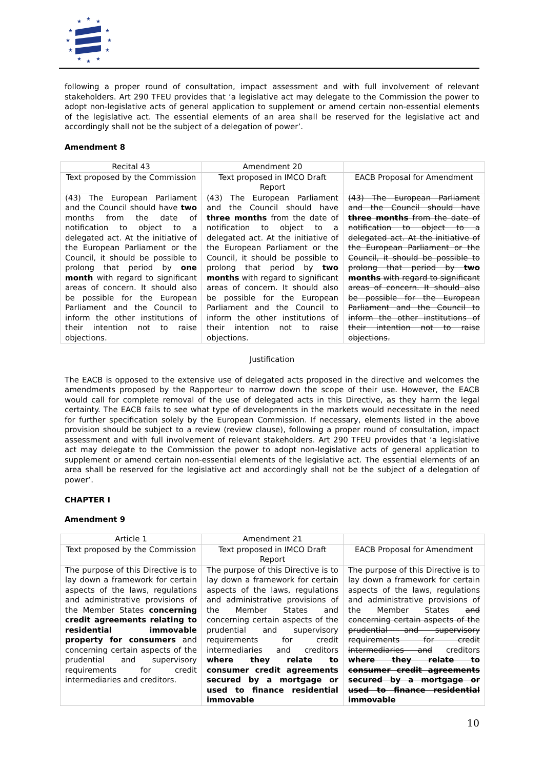★
★
★
★
★
★
★
★
★
★
★
★
following a proper round of consultation, impact assessment and with full involvement of relevant stakeholders. Art 290 TFEU provides that ‘a legislative act may delegate to the Commission the power to adopt non-legislative acts of general application to supplement or amend certain non-essential elements of the legislative act. The essential elements of an area shall be reserved for the legislative act and accordingly shall not be the subject of a delegation of power’.
Amendment 8
| Recital 43 | Amendment 20 | |
| Text proposed by the Commission | Text proposed in IMCO Draft Report | EACB Proposal for Amendment |
| (43) The European Parliament and the Council should have two months from the date of notification to object to a delegated act. At the initiative of the European Parliament or the Council, it should be possible to prolong that period by one month with regard to significant areas of concern. It should also be possible for the European Parliament and the Council to inform the other institutions of their intention not to raise objections. | (43) The European Parliament and the Council should have three months from the date of notification to object to a delegated act. At the initiative of the European Parliament or the Council, it should be possible to prolong that period by two months with regard to significant areas of concern. It should also be possible for the European Parliament and the Council to inform the other institutions of their intention not to raise objections. | (43) The European Parliament and the Council should have three months from the date of notification to object to a delegated act. At the initiative of the European Parliament or the Council, it should be possible to prolong that period by two months with regard to significant areas of concern. It should also be possible for the European Parliament and the Council to inform the other institutions of their intention not to raise objections. |
Justification
The EACB is opposed to the extensive use of delegated acts proposed in the directive and welcomes the amendments proposed by the Rapporteur to narrow down the scope of their use. However, the EACB would call for complete removal of the use of delegated acts in this Directive, as they harm the legal certainty. The EACB fails to see what type of developments in the markets would necessitate in the need for further specification solely by the European Commission. If necessary, elements listed in the above provision should be subject to a review (review clause), following a proper round of consultation, impact assessment and with full involvement of relevant stakeholders. Art 290 TFEU provides that ‘a legislative act may delegate to the Commission the power to adopt non-legislative acts of general application to supplement or amend certain non-essential elements of the legislative act. The essential elements of an area shall be reserved for the legislative act and accordingly shall not be the subject of a delegation of power’.
CHAPTER I
Amendment 9
| Article 1 | Amendment 21 | |
| Text proposed by the Commission | Text proposed in IMCO Draft Report | EACB Proposal for Amendment |
| The purpose of this Directive is to lay down a framework for certain aspects of the laws, regulations and administrative provisions of the Member States concerning credit agreements relating to residential immovable property for consumers and concerning certain aspects of the prudential and supervisory requirements for credit intermediaries and creditors. | The purpose of this Directive is to lay down a framework for certain aspects of the laws, regulations and administrative provisions of the Member States and concerning certain aspects of the prudential and supervisory requirements for credit intermediaries and creditors where they relate to consumer credit agreements secured by a mortgage or used to finance residential immovable | The purpose of this Directive is to lay down a framework for certain aspects of the laws, regulations and administrative provisions of the Member States and concerning certain aspects of the prudential and supervisory requirements for credit intermediaries and creditors where they relate to consumer credit agreements secured by a mortgage or used to finance residential immovable |
10